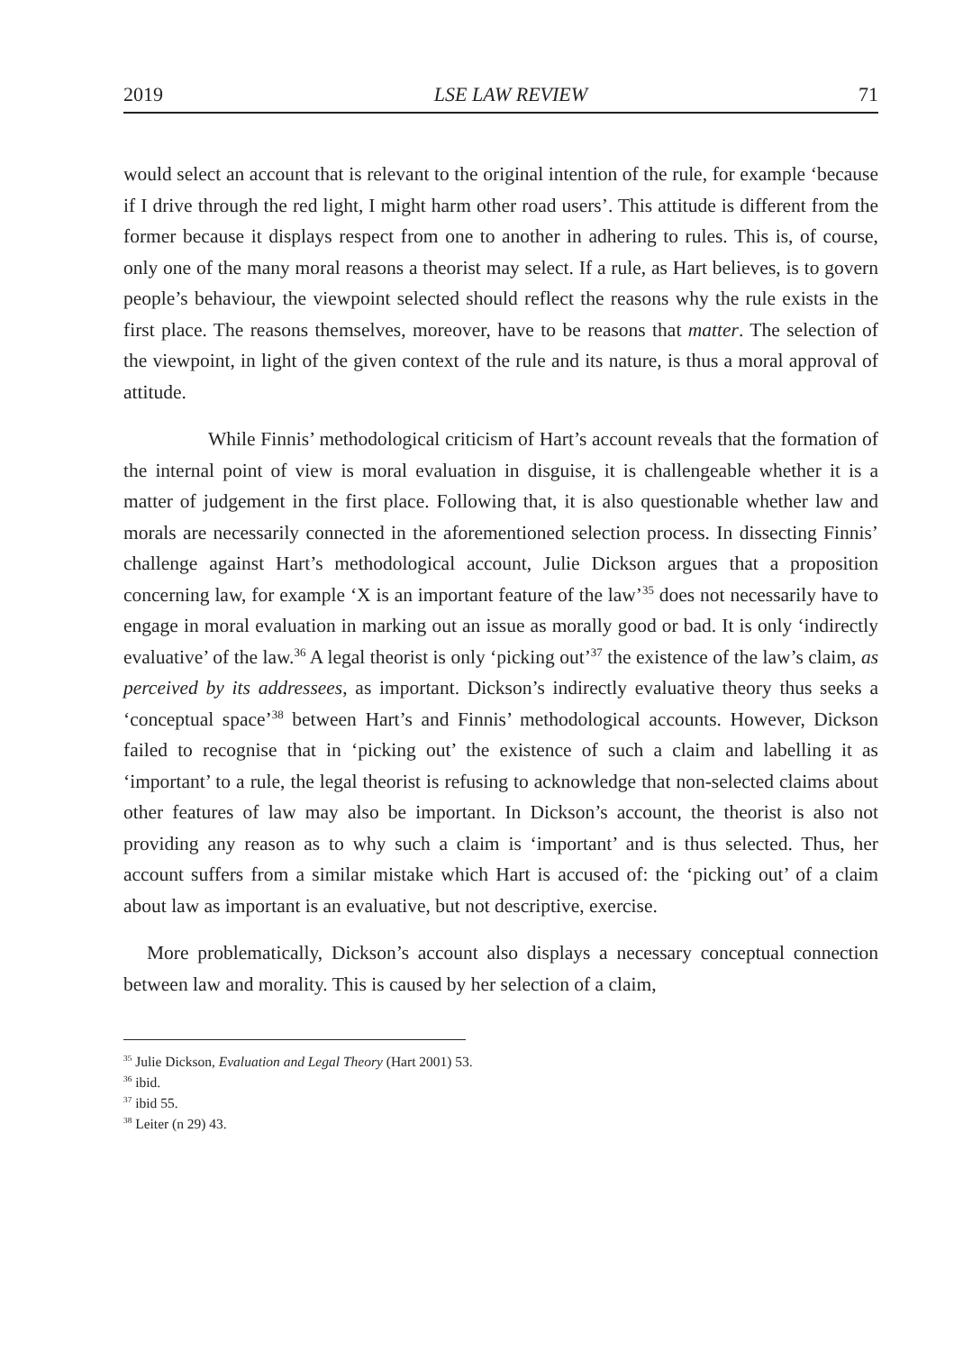2019 LSE LAW REVIEW 71
would select an account that is relevant to the original intention of the rule, for example ‘because if I drive through the red light, I might harm other road users’. This attitude is different from the former because it displays respect from one to another in adhering to rules. This is, of course, only one of the many moral reasons a theorist may select. If a rule, as Hart believes, is to govern people’s behaviour, the viewpoint selected should reflect the reasons why the rule exists in the first place. The reasons themselves, moreover, have to be reasons that matter. The selection of the viewpoint, in light of the given context of the rule and its nature, is thus a moral approval of attitude.
While Finnis’ methodological criticism of Hart’s account reveals that the formation of the internal point of view is moral evaluation in disguise, it is challengeable whether it is a matter of judgement in the first place. Following that, it is also questionable whether law and morals are necessarily connected in the aforementioned selection process. In dissecting Finnis’ challenge against Hart’s methodological account, Julie Dickson argues that a proposition concerning law, for example ‘X is an important feature of the law’<sup>35</sup> does not necessarily have to engage in moral evaluation in marking out an issue as morally good or bad. It is only ‘indirectly evaluative’ of the law.<sup>36</sup> A legal theorist is only ‘picking out’<sup>37</sup> the existence of the law’s claim, as perceived by its addressees, as important. Dickson’s indirectly evaluative theory thus seeks a ‘conceptual space’<sup>38</sup> between Hart’s and Finnis’ methodological accounts. However, Dickson failed to recognise that in ‘picking out’ the existence of such a claim and labelling it as ‘important’ to a rule, the legal theorist is refusing to acknowledge that non-selected claims about other features of law may also be important. In Dickson’s account, the theorist is also not providing any reason as to why such a claim is ‘important’ and is thus selected. Thus, her account suffers from a similar mistake which Hart is accused of: the ‘picking out’ of a claim about law as important is an evaluative, but not descriptive, exercise.
More problematically, Dickson’s account also displays a necessary conceptual connection between law and morality. This is caused by her selection of a claim,
<sup>35</sup> Julie Dickson, Evaluation and Legal Theory (Hart 2001) 53.
<sup>36</sup> ibid.
<sup>37</sup> ibid 55.
<sup>38</sup> Leiter (n 29) 43.